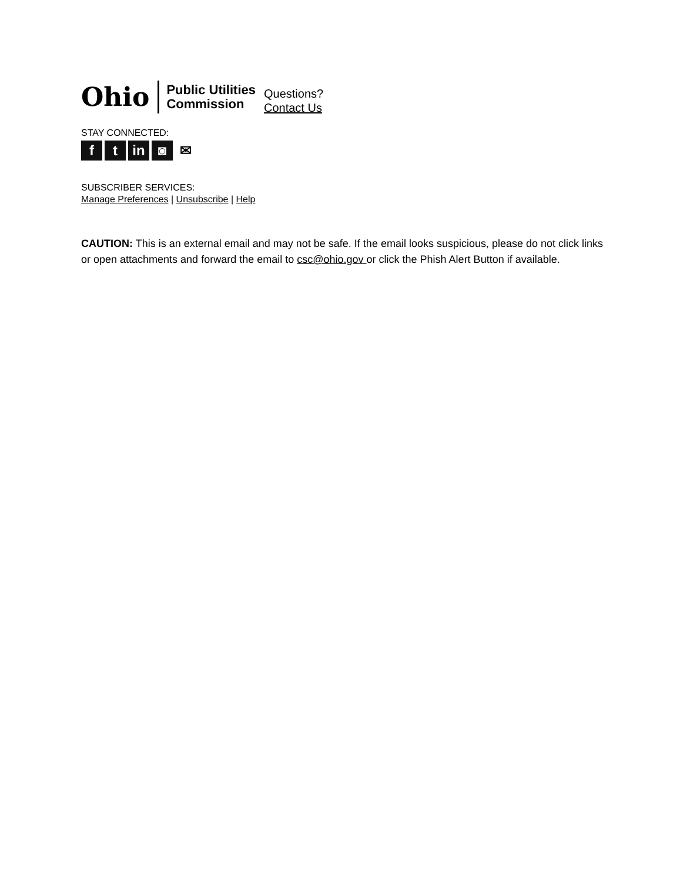Ohio
Public Utilities
Commission
Questions?
Contact Us
STAY CONNECTED:
ft in ◙ ✉
SUBSCRIBER SERVICES:
Manage Preferences | Unsubscribe | Help
CAUTION: This is an external email and may not be safe. If the email looks suspicious, please do not click links or open attachments and forward the email to csc@ohio.gov or click the Phish Alert Button if available.